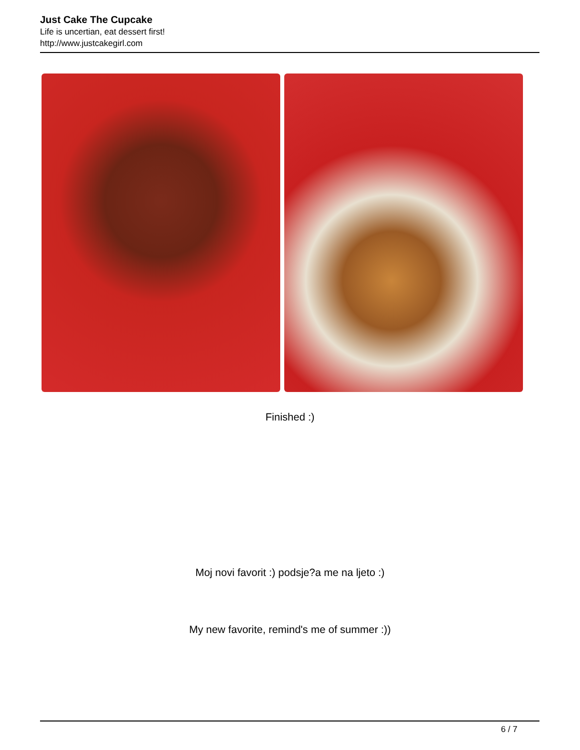Just Cake The Cupcake
Life is uncertian, eat dessert first!
http://www.justcakegirl.com
Finished :)
Moj novi favorit :) podsje?a me na ljeto :)
My new favorite, remind's me of summer :))
6 / 7